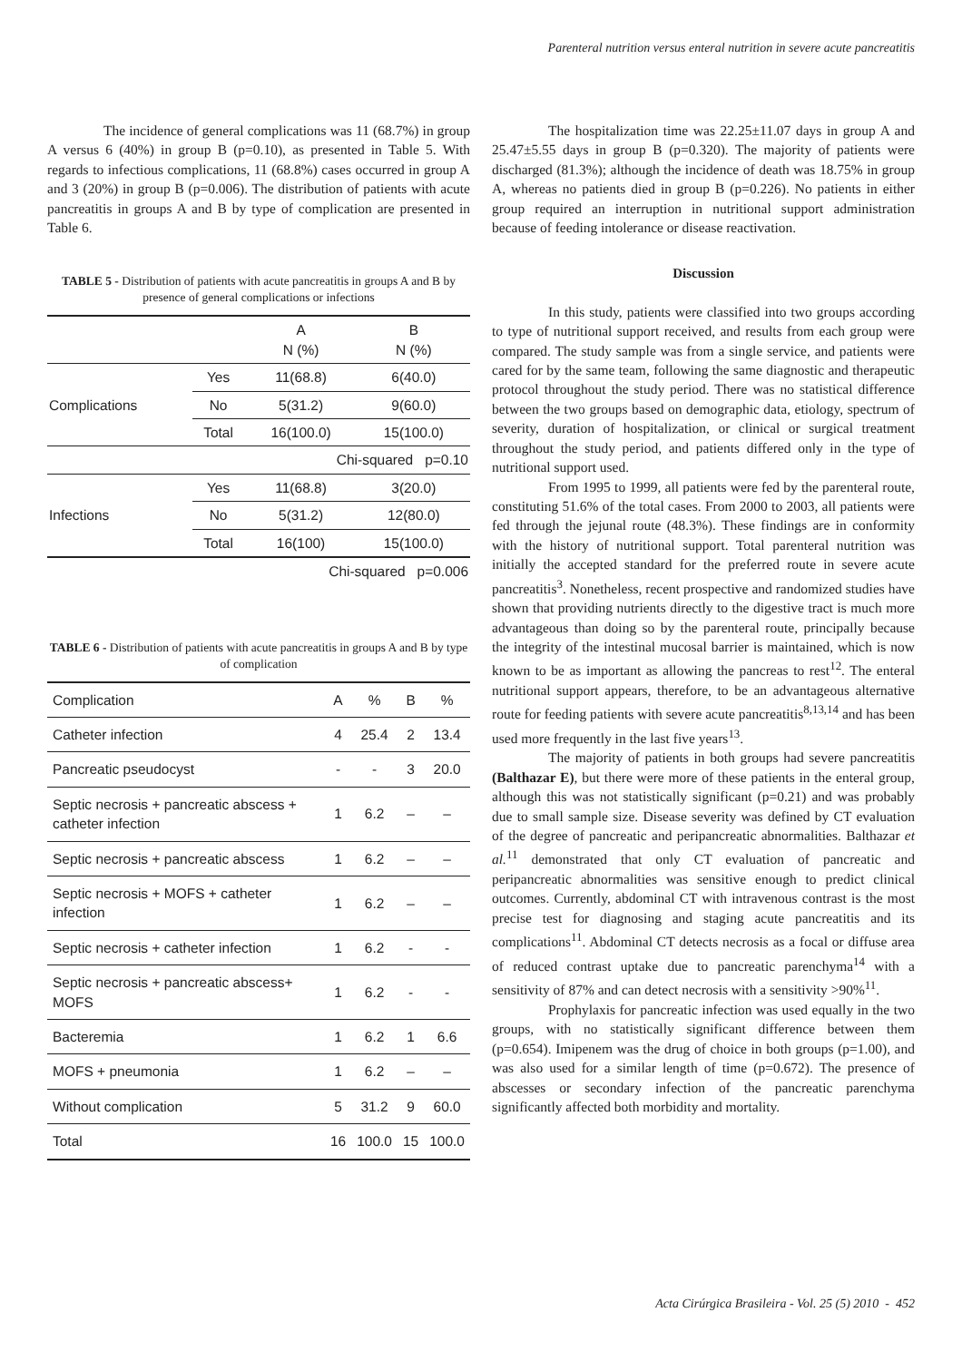Parenteral nutrition versus enteral nutrition in severe acute pancreatitis
The incidence of general complications was 11 (68.7%) in group A versus 6 (40%) in group B (p=0.10), as presented in Table 5. With regards to infectious complications, 11 (68.8%) cases occurred in group A and 3 (20%) in group B (p=0.006). The distribution of patients with acute pancreatitis in groups A and B by type of complication are presented in Table 6.
TABLE 5 - Distribution of patients with acute pancreatitis in groups A and B by presence of general complications or infections
| | | A N (%) | B N (%) |
| Complications | Yes | 11(68.8) | 6(40.0) |
| | No | 5(31.2) | 9(60.0) |
| | Total | 16(100.0) | 15(100.0) |
| | | Chi-squared p=0.10 | |
| Infections | Yes | 11(68.8) | 3(20.0) |
| | No | 5(31.2) | 12(80.0) |
| | Total | 16(100) | 15(100.0) |
| | | Chi-squared p=0.006 | |
TABLE 6 - Distribution of patients with acute pancreatitis in groups A and B by type of complication
| Complication | A | % | B | % |
| Catheter infection | 4 | 25.4 | 2 | 13.4 |
| Pancreatic pseudocyst | - | - | 3 | 20.0 |
| Septic necrosis + pancreatic abscess + catheter infection | 1 | 6.2 | – | – |
| Septic necrosis + pancreatic abscess | 1 | 6.2 | – | – |
| Septic necrosis + MOFS + catheter infection | 1 | 6.2 | – | – |
| Septic necrosis + catheter infection | 1 | 6.2 | - | - |
| Septic necrosis + pancreatic abscess+ MOFS | 1 | 6.2 | - | - |
| Bacteremia | 1 | 6.2 | 1 | 6.6 |
| MOFS + pneumonia | 1 | 6.2 | – | – |
| Without complication | 5 | 31.2 | 9 | 60.0 |
| Total | 16 | 100.0 | 15 | 100.0 |
The hospitalization time was 22.25±11.07 days in group A and 25.47±5.55 days in group B (p=0.320). The majority of patients were discharged (81.3%); although the incidence of death was 18.75% in group A, whereas no patients died in group B (p=0.226). No patients in either group required an interruption in nutritional support administration because of feeding intolerance or disease reactivation.
Discussion
In this study, patients were classified into two groups according to type of nutritional support received, and results from each group were compared. The study sample was from a single service, and patients were cared for by the same team, following the same diagnostic and therapeutic protocol throughout the study period. There was no statistical difference between the two groups based on demographic data, etiology, spectrum of severity, duration of hospitalization, or clinical or surgical treatment throughout the study period, and patients differed only in the type of nutritional support used.
From 1995 to 1999, all patients were fed by the parenteral route, constituting 51.6% of the total cases. From 2000 to 2003, all patients were fed through the jejunal route (48.3%). These findings are in conformity with the history of nutritional support. Total parenteral nutrition was initially the accepted standard for the preferred route in severe acute pancreatitis<sup>3</sup>. Nonetheless, recent prospective and randomized studies have shown that providing nutrients directly to the digestive tract is much more advantageous than doing so by the parenteral route, principally because the integrity of the intestinal mucosal barrier is maintained, which is now known to be as important as allowing the pancreas to rest<sup>12</sup>. The enteral nutritional support appears, therefore, to be an advantageous alternative route for feeding patients with severe acute pancreatitis<sup>8,13,14</sup> and has been used more frequently in the last five years<sup>13</sup>.
The majority of patients in both groups had severe pancreatitis (Balthazar E), but there were more of these patients in the enteral group, although this was not statistically significant (p=0.21) and was probably due to small sample size. Disease severity was defined by CT evaluation of the degree of pancreatic and peripancreatic abnormalities. Balthazar et al.<sup>11</sup> demonstrated that only CT evaluation of pancreatic and peripancreatic abnormalities was sensitive enough to predict clinical outcomes. Currently, abdominal CT with intravenous contrast is the most precise test for diagnosing and staging acute pancreatitis and its complications<sup>11</sup>. Abdominal CT detects necrosis as a focal or diffuse area of reduced contrast uptake due to pancreatic parenchyma<sup>14</sup> with a sensitivity of 87% and can detect necrosis with a sensitivity >90%<sup>11</sup>.
Prophylaxis for pancreatic infection was used equally in the two groups, with no statistically significant difference between them (p=0.654). Imipenem was the drug of choice in both groups (p=1.00), and was also used for a similar length of time (p=0.672). The presence of abscesses or secondary infection of the pancreatic parenchyma significantly affected both morbidity and mortality.
Acta Cirúrgica Brasileira - Vol. 25 (5) 2010 - 452